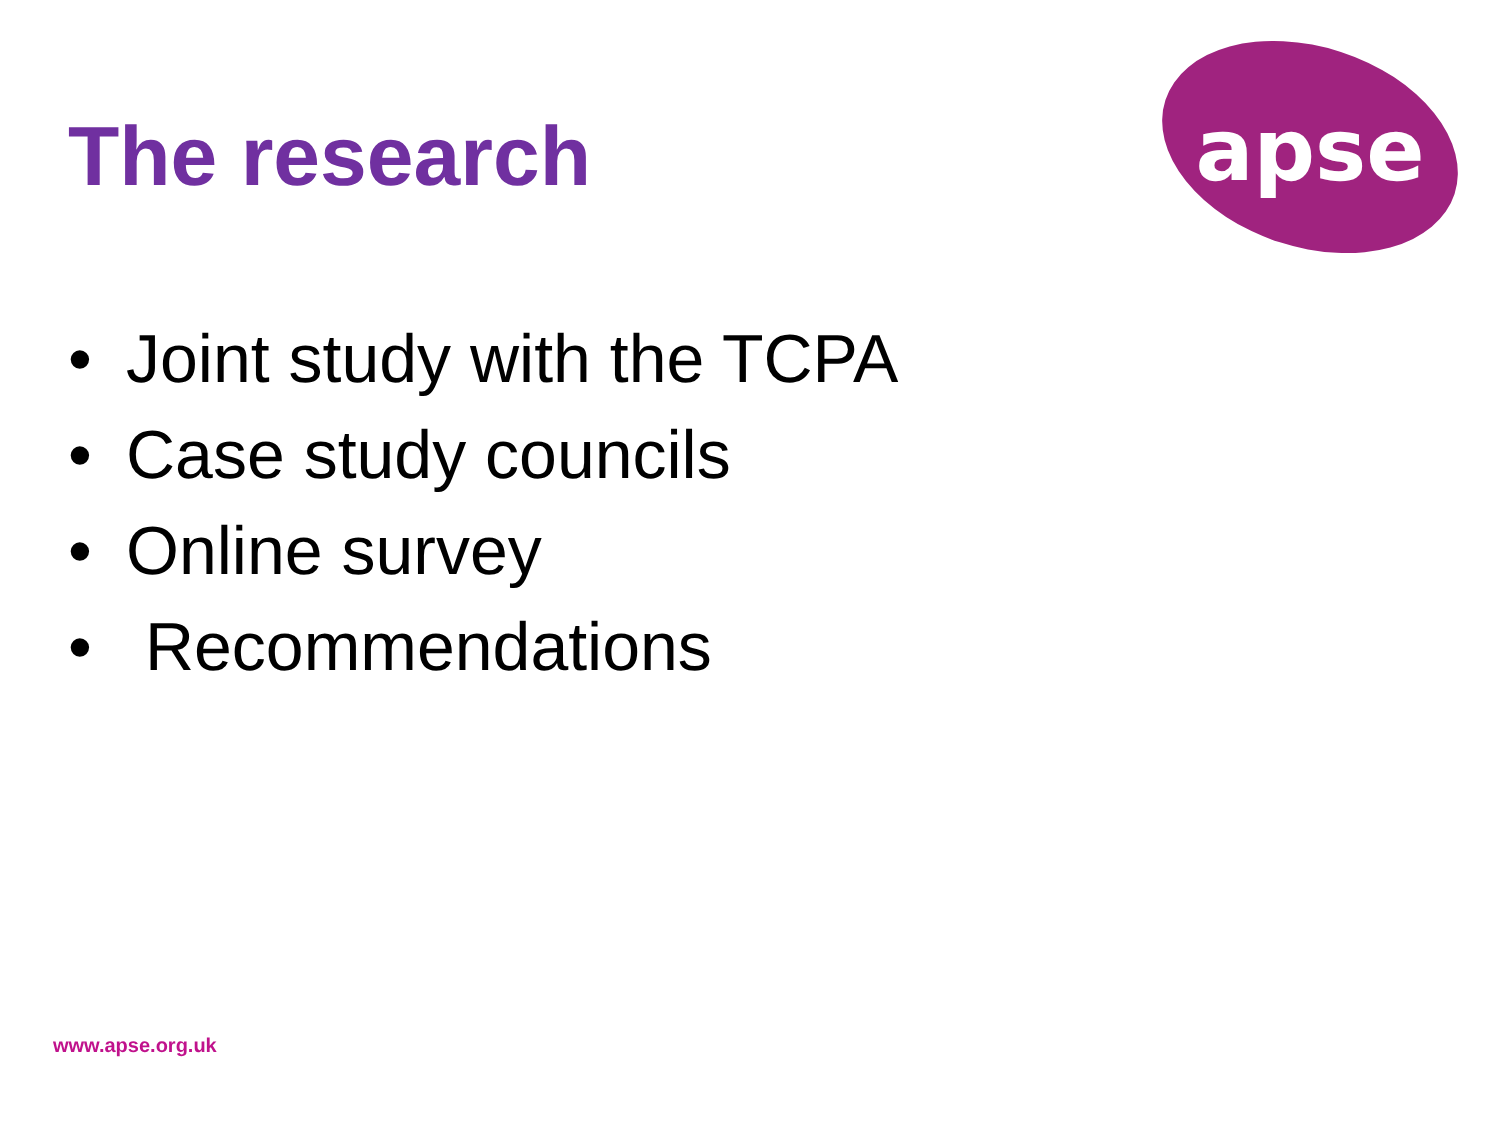The research
apse
• Joint study with the TCPA
• Case study councils
• Online survey
• Recommendations
www.apse.org.uk